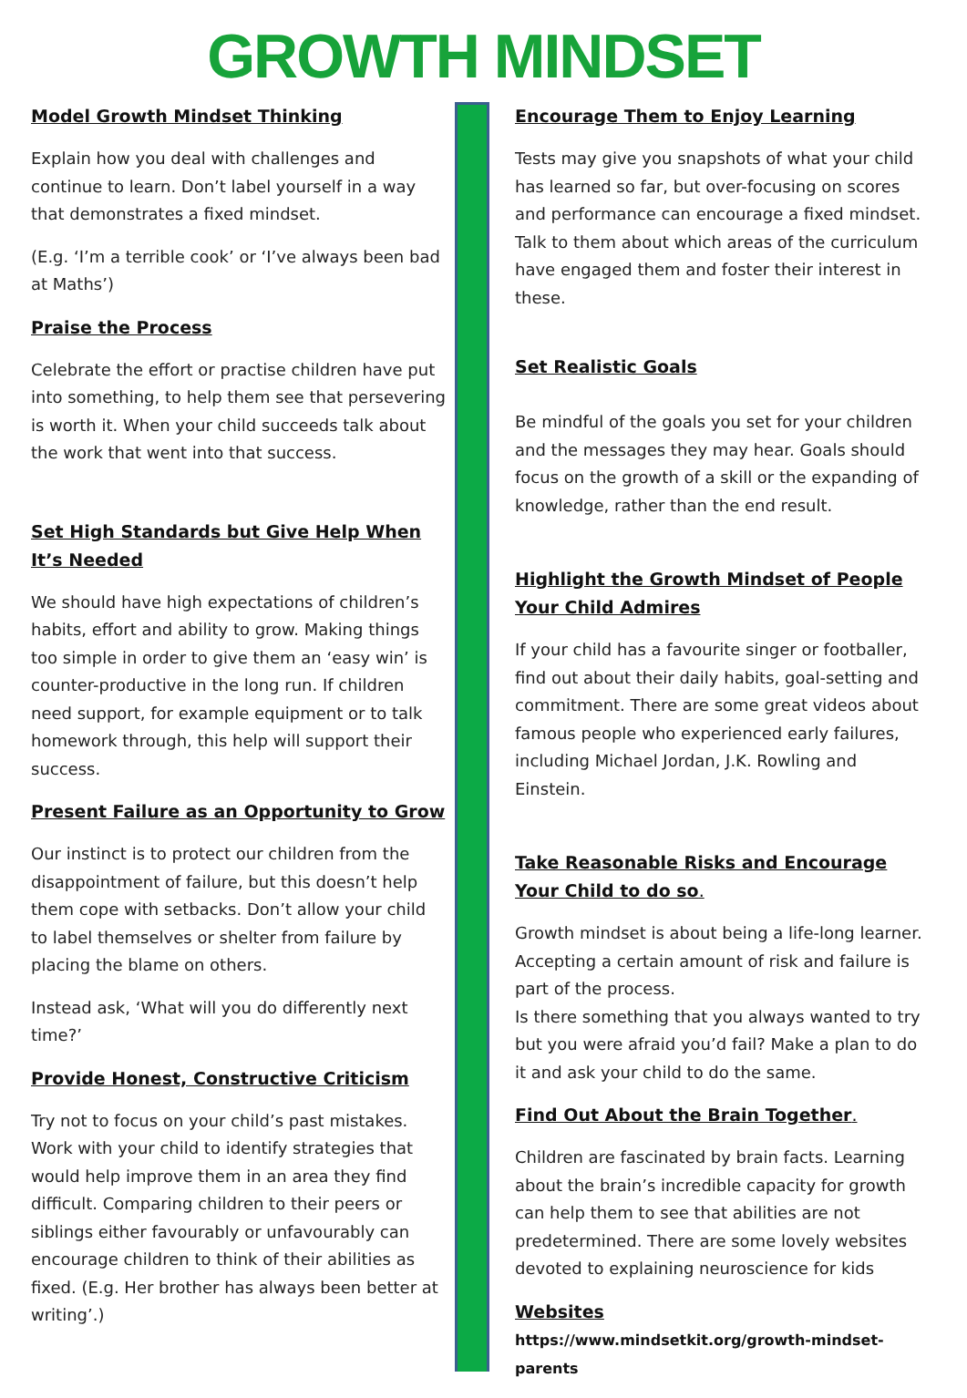GROWTH MINDSET
Model Growth Mindset Thinking
Explain how you deal with challenges and continue to learn. Don’t label yourself in a way that demonstrates a fixed mindset.
(E.g. ‘I’m a terrible cook’ or ‘I’ve always been bad at Maths’)
Praise the Process
Celebrate the effort or practise children have put into something, to help them see that persevering is worth it. When your child succeeds talk about the work that went into that success.
Set High Standards but Give Help When It’s Needed
We should have high expectations of children’s habits, effort and ability to grow. Making things too simple in order to give them an ‘easy win’ is counter-productive in the long run. If children need support, for example equipment or to talk homework through, this help will support their success.
Present Failure as an Opportunity to Grow
Our instinct is to protect our children from the disappointment of failure, but this doesn’t help them cope with setbacks. Don’t allow your child to label themselves or shelter from failure by placing the blame on others.
Instead ask, ‘What will you do differently next time?’
Provide Honest, Constructive Criticism
Try not to focus on your child’s past mistakes. Work with your child to identify strategies that would help improve them in an area they find difficult. Comparing children to their peers or siblings either favourably or unfavourably can encourage children to think of their abilities as fixed. (E.g. Her brother has always been better at writing’.)
Encourage Them to Enjoy Learning
Tests may give you snapshots of what your child has learned so far, but over-focusing on scores and performance can encourage a fixed mindset. Talk to them about which areas of the curriculum have engaged them and foster their interest in these.
Set Realistic Goals
Be mindful of the goals you set for your children and the messages they may hear. Goals should focus on the growth of a skill or the expanding of knowledge, rather than the end result.
Highlight the Growth Mindset of People Your Child Admires
If your child has a favourite singer or footballer, find out about their daily habits, goal-setting and commitment. There are some great videos about famous people who experienced early failures, including Michael Jordan, J.K. Rowling and Einstein.
Take Reasonable Risks and Encourage Your Child to do so.
Growth mindset is about being a life-long learner. Accepting a certain amount of risk and failure is part of the process.
Is there something that you always wanted to try but you were afraid you’d fail? Make a plan to do it and ask your child to do the same.
Find Out About the Brain Together.
Children are fascinated by brain facts. Learning about the brain’s incredible capacity for growth can help them to see that abilities are not predetermined. There are some lovely websites devoted to explaining neuroscience for kids
Websites
https://www.mindsetkit.org/growth-mindset-parents